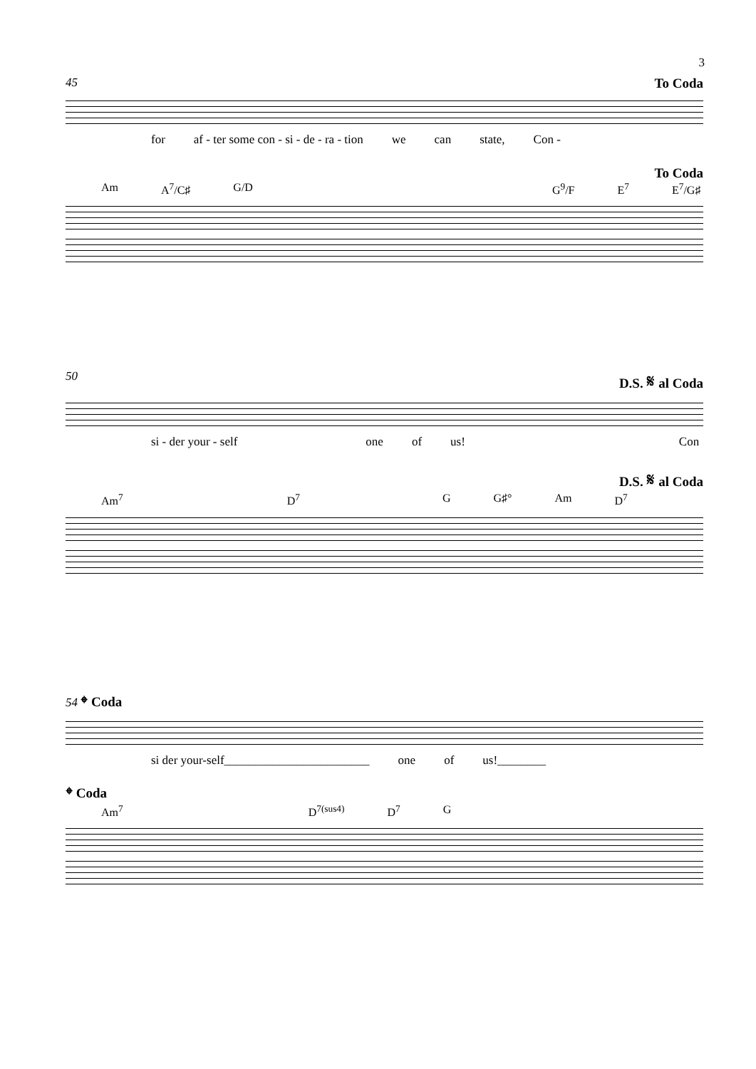3
45 To Coda
for af - ter some con - si - de - ra - tion we can state, Con -
To Coda
Am A<sup>7</sup>/C♯ G/D G<sup>9</sup>/F E<sup>7</sup> E<sup>7</sup>/G♯
50 D.S. 𝄋 al Coda
si - der your - self one of us! Con
D.S. 𝄋 al Coda
Am<sup>7</sup> D<sup>7</sup> G G♯° Am D<sup>7</sup>
54 𝄌 Coda
si der your-self________________________ one of us!________
𝄌 Coda
Am<sup>7</sup> D<sup>7(sus4)</sup> D<sup>7</sup> G